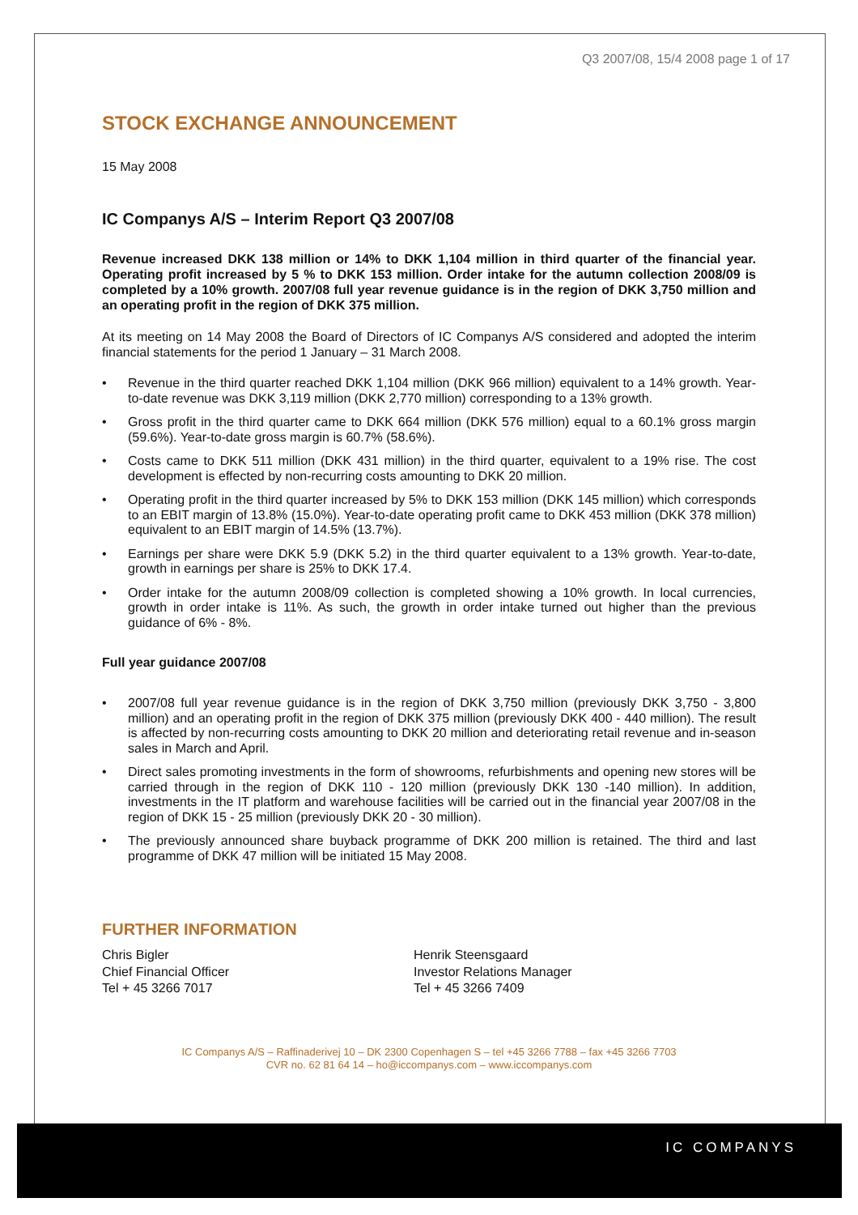IC COMPANYS
Q3 2007/08, 15/4 2008 page 1 of 17
STOCK EXCHANGE ANNOUNCEMENT
15 May 2008
IC Companys A/S – Interim Report Q3 2007/08
Revenue increased DKK 138 million or 14% to DKK 1,104 million in third quarter of the financial year. Operating profit increased by 5 % to DKK 153 million. Order intake for the autumn collection 2008/09 is completed by a 10% growth. 2007/08 full year revenue guidance is in the region of DKK 3,750 million and an operating profit in the region of DKK 375 million.
At its meeting on 14 May 2008 the Board of Directors of IC Companys A/S considered and adopted the interim financial statements for the period 1 January – 31 March 2008.
• Revenue in the third quarter reached DKK 1,104 million (DKK 966 million) equivalent to a 14% growth. Year-to-date revenue was DKK 3,119 million (DKK 2,770 million) corresponding to a 13% growth.
• Gross profit in the third quarter came to DKK 664 million (DKK 576 million) equal to a 60.1% gross margin (59.6%). Year-to-date gross margin is 60.7% (58.6%).
• Costs came to DKK 511 million (DKK 431 million) in the third quarter, equivalent to a 19% rise. The cost development is effected by non-recurring costs amounting to DKK 20 million.
• Operating profit in the third quarter increased by 5% to DKK 153 million (DKK 145 million) which corresponds to an EBIT margin of 13.8% (15.0%). Year-to-date operating profit came to DKK 453 million (DKK 378 million) equivalent to an EBIT margin of 14.5% (13.7%).
• Earnings per share were DKK 5.9 (DKK 5.2) in the third quarter equivalent to a 13% growth. Year-to-date, growth in earnings per share is 25% to DKK 17.4.
• Order intake for the autumn 2008/09 collection is completed showing a 10% growth. In local currencies, growth in order intake is 11%. As such, the growth in order intake turned out higher than the previous guidance of 6% - 8%.
Full year guidance 2007/08
• 2007/08 full year revenue guidance is in the region of DKK 3,750 million (previously DKK 3,750 - 3,800 million) and an operating profit in the region of DKK 375 million (previously DKK 400 - 440 million). The result is affected by non-recurring costs amounting to DKK 20 million and deteriorating retail revenue and in-season sales in March and April.
• Direct sales promoting investments in the form of showrooms, refurbishments and opening new stores will be carried through in the region of DKK 110 - 120 million (previously DKK 130 -140 million). In addition, investments in the IT platform and warehouse facilities will be carried out in the financial year 2007/08 in the region of DKK 15 - 25 million (previously DKK 20 - 30 million).
• The previously announced share buyback programme of DKK 200 million is retained. The third and last programme of DKK 47 million will be initiated 15 May 2008.
FURTHER INFORMATION
Chris Bigler
Chief Financial Officer
Tel + 45 3266 7017
Henrik Steensgaard
Investor Relations Manager
Tel + 45 3266 7409
IC Companys A/S – Raffinaderivej 10 – DK 2300 Copenhagen S – tel +45 3266 7788 – fax +45 3266 7703
CVR no. 62 81 64 14 – ho@iccompanys.com – www.iccompanys.com